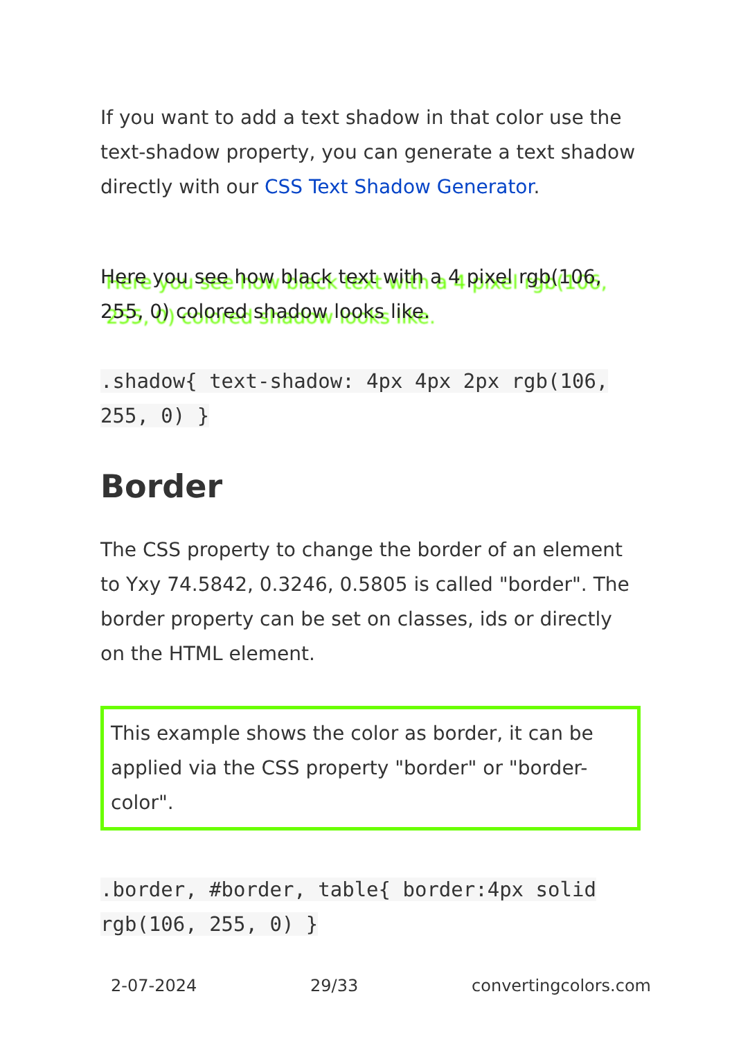If you want to add a text shadow in that color use the text-shadow property, you can generate a text shadow directly with our CSS Text Shadow Generator.
Here you see how black text with a 4 pixel rgb(106, 255, 0) colored shadow looks like.
.shadow{ text-shadow: 4px 4px 2px rgb(106, 255, 0) }
Border
The CSS property to change the border of an element to Yxy 74.5842, 0.3246, 0.5805 is called "border". The border property can be set on classes, ids or directly on the HTML element.
This example shows the color as border, it can be applied via the CSS property "border" or "border-color".
.border, #border, table{ border:4px solid rgb(106, 255, 0) }
2-07-2024 29/33 convertingcolors.com